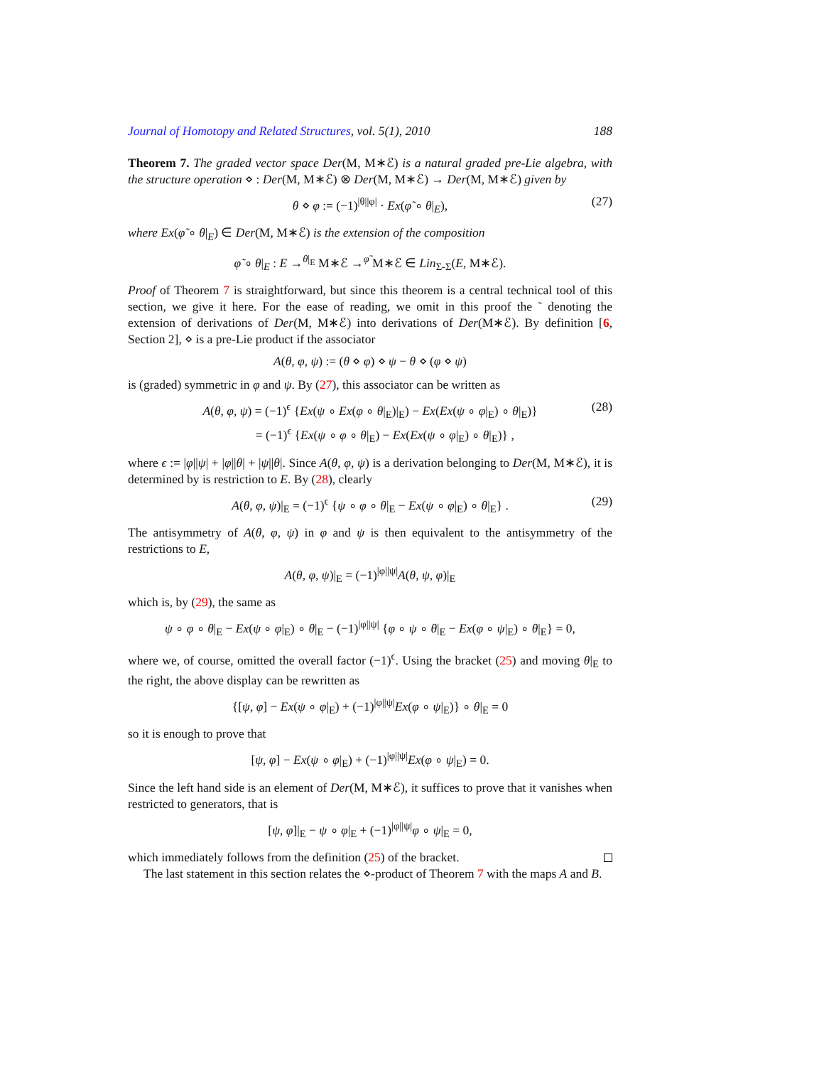Journal of Homotopy and Related Structures, vol. 5(1), 2010 188
Theorem 7. The graded vector space Der(M, M∗ℰ) is a natural graded pre-Lie algebra, with the structure operation ⋄ : Der(M, M∗ℰ) ⊗ Der(M, M∗ℰ) → Der(M, M∗ℰ) given by
θ ⋄ φ := (−1)<sup>|θ||φ|</sup> · Ex(φ̃ ∘ θ|<sub>E</sub>), (27)
where Ex(φ̃ ∘ θ|<sub>E</sub>) ∈ Der(M, M∗ℰ) is the extension of the composition
φ̃ ∘ θ|<sub>E</sub> : E →<sup>θ|<sub>E</sub></sup> M∗ℰ →<sup>φ̃</sup> M∗ℰ ∈ Lin<sub>Σ-Σ</sub>(E, M∗ℰ).
Proof of Theorem 7 is straightforward, but since this theorem is a central technical tool of this section, we give it here. For the ease of reading, we omit in this proof the ˜ denoting the extension of derivations of Der(M, M∗ℰ) into derivations of Der(M∗ℰ). By definition [6, Section 2], ⋄ is a pre-Lie product if the associator
A(θ, φ, ψ) := (θ ⋄ φ) ⋄ ψ − θ ⋄ (φ ⋄ ψ)
is (graded) symmetric in φ and ψ. By (27), this associator can be written as
A(θ, φ, ψ) = (−1)<sup>ϵ</sup> {Ex(ψ ∘ Ex(φ ∘ θ|<sub>E</sub>)|<sub>E</sub>) − Ex(Ex(ψ ∘ φ|<sub>E</sub>) ∘ θ|<sub>E</sub>)}
= (−1)<sup>ϵ</sup> {Ex(ψ ∘ φ ∘ θ|<sub>E</sub>) − Ex(Ex(ψ ∘ φ|<sub>E</sub>) ∘ θ|<sub>E</sub>)} , (28)
where ϵ := |φ||ψ| + |φ||θ| + |ψ||θ|. Since A(θ, φ, ψ) is a derivation belonging to Der(M, M∗ℰ), it is determined by is restriction to E. By (28), clearly
A(θ, φ, ψ)|<sub>E</sub> = (−1)<sup>ϵ</sup> {ψ ∘ φ ∘ θ|<sub>E</sub> − Ex(ψ ∘ φ|<sub>E</sub>) ∘ θ|<sub>E</sub>} . (29)
The antisymmetry of A(θ, φ, ψ) in φ and ψ is then equivalent to the antisymmetry of the restrictions to E,
A(θ, φ, ψ)|<sub>E</sub> = (−1)<sup>|φ||ψ|</sup>A(θ, ψ, φ)|<sub>E</sub>
which is, by (29), the same as
ψ ∘ φ ∘ θ|<sub>E</sub> − Ex(ψ ∘ φ|<sub>E</sub>) ∘ θ|<sub>E</sub> − (−1)<sup>|φ||ψ|</sup> {φ ∘ ψ ∘ θ|<sub>E</sub> − Ex(φ ∘ ψ|<sub>E</sub>) ∘ θ|<sub>E</sub>} = 0,
where we, of course, omitted the overall factor (−1)<sup>ϵ</sup>. Using the bracket (25) and moving θ|<sub>E</sub> to the right, the above display can be rewritten as
{[ψ, φ] − Ex(ψ ∘ φ|<sub>E</sub>) + (−1)<sup>|φ||ψ|</sup>Ex(φ ∘ ψ|<sub>E</sub>)} ∘ θ|<sub>E</sub> = 0
so it is enough to prove that
[ψ, φ] − Ex(ψ ∘ φ|<sub>E</sub>) + (−1)<sup>|φ||ψ|</sup>Ex(φ ∘ ψ|<sub>E</sub>) = 0.
Since the left hand side is an element of Der(M, M∗ℰ), it suffices to prove that it vanishes when restricted to generators, that is
[ψ, φ]|<sub>E</sub> − ψ ∘ φ|<sub>E</sub> + (−1)<sup>|φ||ψ|</sup>φ ∘ ψ|<sub>E</sub> = 0,
which immediately follows from the definition (25) of the bracket.
The last statement in this section relates the ⋄-product of Theorem 7 with the maps A and B.